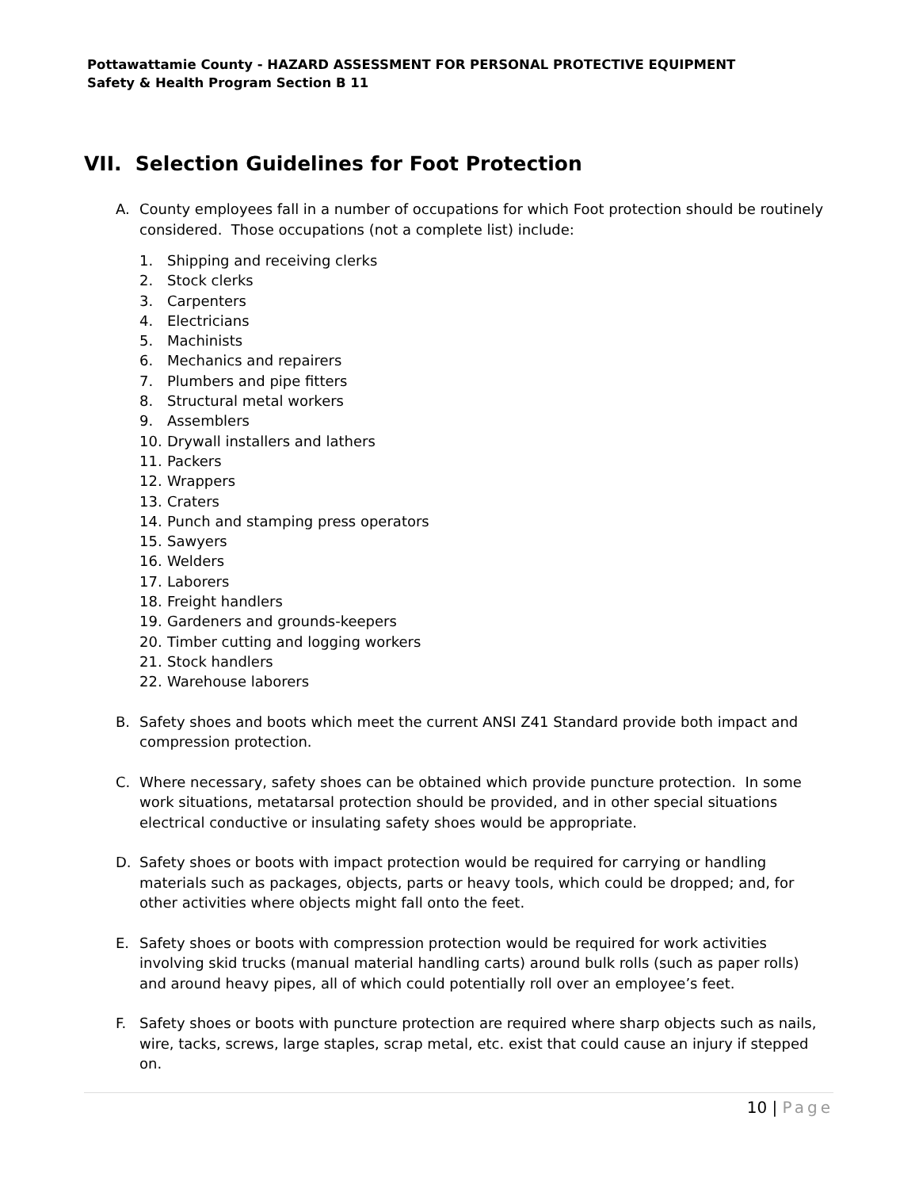Pottawattamie County - HAZARD ASSESSMENT FOR PERSONAL PROTECTIVE EQUIPMENT
Safety & Health Program Section B 11
VII. Selection Guidelines for Foot Protection
A. County employees fall in a number of occupations for which Foot protection should be routinely considered. Those occupations (not a complete list) include:
1. Shipping and receiving clerks
2. Stock clerks
3. Carpenters
4. Electricians
5. Machinists
6. Mechanics and repairers
7. Plumbers and pipe fitters
8. Structural metal workers
9. Assemblers
10. Drywall installers and lathers
11. Packers
12. Wrappers
13. Craters
14. Punch and stamping press operators
15. Sawyers
16. Welders
17. Laborers
18. Freight handlers
19. Gardeners and grounds-keepers
20. Timber cutting and logging workers
21. Stock handlers
22. Warehouse laborers
B. Safety shoes and boots which meet the current ANSI Z41 Standard provide both impact and compression protection.
C. Where necessary, safety shoes can be obtained which provide puncture protection. In some work situations, metatarsal protection should be provided, and in other special situations electrical conductive or insulating safety shoes would be appropriate.
D. Safety shoes or boots with impact protection would be required for carrying or handling materials such as packages, objects, parts or heavy tools, which could be dropped; and, for other activities where objects might fall onto the feet.
E. Safety shoes or boots with compression protection would be required for work activities involving skid trucks (manual material handling carts) around bulk rolls (such as paper rolls) and around heavy pipes, all of which could potentially roll over an employee’s feet.
F. Safety shoes or boots with puncture protection are required where sharp objects such as nails, wire, tacks, screws, large staples, scrap metal, etc. exist that could cause an injury if stepped on.
10 | Page